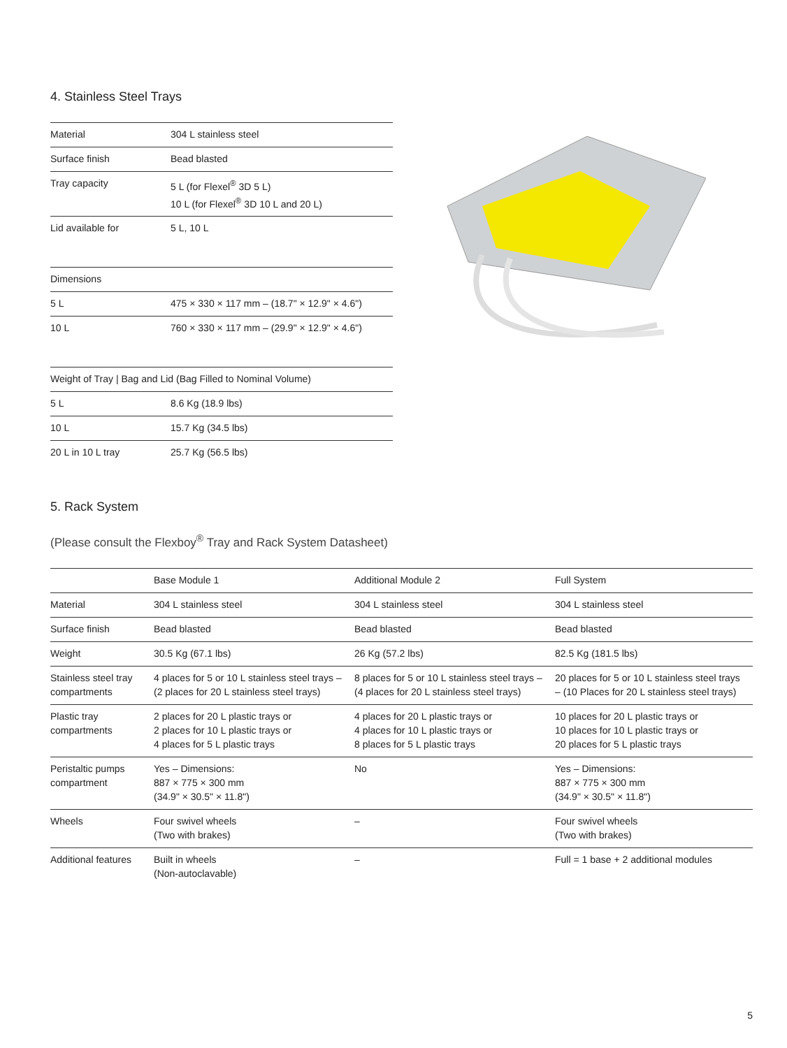4. Stainless Steel Trays
| Material | 304 L stainless steel |
| Surface finish | Bead blasted |
| Tray capacity | 5 L (for Flexel<sup>®</sup> 3D 5 L) 10 L (for Flexel<sup>®</sup> 3D 10 L and 20 L) |
| Lid available for | 5 L, 10 L |
| Dimensions | |
| --- | --- |
| 5 L | 475 × 330 × 117 mm – (18.7" × 12.9" × 4.6") |
| 10 L | 760 × 330 × 117 mm – (29.9" × 12.9" × 4.6") |
| Weight of Tray / Bag and Lid (Bag Filled to Nominal Volume) | |
| --- | --- |
| 5 L | 8.6 Kg (18.9 lbs) |
| 10 L | 15.7 Kg (34.5 lbs) |
| 20 L in 10 L tray | 25.7 Kg (56.5 lbs) |
5. Rack System
(Please consult the Flexboy<sup>®</sup> Tray and Rack System Datasheet)
| | Base Module 1 | Additional Module 2 | Full System |
| --- | --- | --- | --- |
| Material | 304 L stainless steel | 304 L stainless steel | 304 L stainless steel |
| Surface finish | Bead blasted | Bead blasted | Bead blasted |
| Weight | 30.5 Kg (67.1 lbs) | 26 Kg (57.2 lbs) | 82.5 Kg (181.5 lbs) |
| Stainless steel tray compartments | 4 places for 5 or 10 L stainless steel trays – (2 places for 20 L stainless steel trays) | 8 places for 5 or 10 L stainless steel trays – (4 places for 20 L stainless steel trays) | 20 places for 5 or 10 L stainless steel trays – (10 Places for 20 L stainless steel trays) |
| Plastic tray compartments | 2 places for 20 L plastic trays or 2 places for 10 L plastic trays or 4 places for 5 L plastic trays | 4 places for 20 L plastic trays or 4 places for 10 L plastic trays or 8 places for 5 L plastic trays | 10 places for 20 L plastic trays or 10 places for 10 L plastic trays or 20 places for 5 L plastic trays |
| Peristaltic pumps compartment | Yes – Dimensions: 887 × 775 × 300 mm (34.9" × 30.5" × 11.8") | No | Yes – Dimensions: 887 × 775 × 300 mm (34.9" × 30.5" × 11.8") |
| Wheels | Four swivel wheels (Two with brakes) | – | Four swivel wheels (Two with brakes) |
| Additional features | Built in wheels (Non-autoclavable) | – | Full = 1 base + 2 additional modules |
5